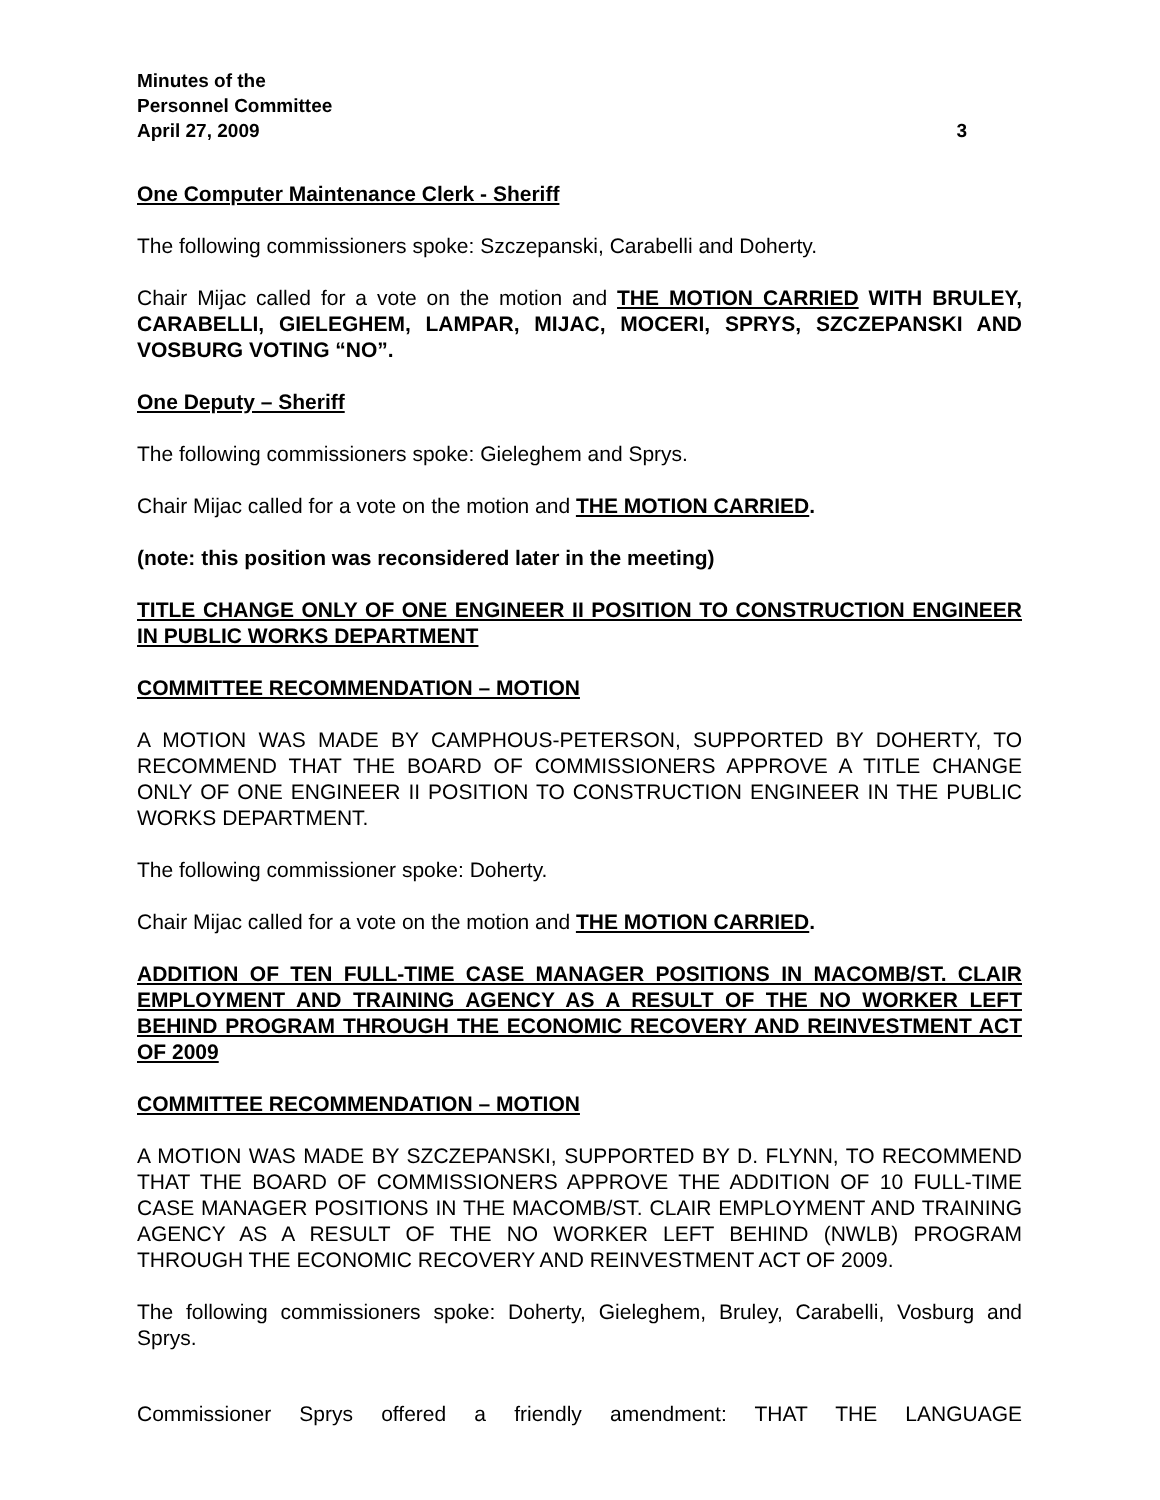Minutes of the
Personnel Committee
April 27, 2009 3
One Computer Maintenance Clerk - Sheriff
The following commissioners spoke: Szczepanski, Carabelli and Doherty.
Chair Mijac called for a vote on the motion and THE MOTION CARRIED WITH BRULEY, CARABELLI, GIELEGHEM, LAMPAR, MIJAC, MOCERI, SPRYS, SZCZEPANSKI AND VOSBURG VOTING “NO”.
One Deputy – Sheriff
The following commissioners spoke: Gieleghem and Sprys.
Chair Mijac called for a vote on the motion and THE MOTION CARRIED.
(note: this position was reconsidered later in the meeting)
TITLE CHANGE ONLY OF ONE ENGINEER II POSITION TO CONSTRUCTION ENGINEER IN PUBLIC WORKS DEPARTMENT
COMMITTEE RECOMMENDATION – MOTION
A MOTION WAS MADE BY CAMPHOUS-PETERSON, SUPPORTED BY DOHERTY, TO RECOMMEND THAT THE BOARD OF COMMISSIONERS APPROVE A TITLE CHANGE ONLY OF ONE ENGINEER II POSITION TO CONSTRUCTION ENGINEER IN THE PUBLIC WORKS DEPARTMENT.
The following commissioner spoke: Doherty.
Chair Mijac called for a vote on the motion and THE MOTION CARRIED.
ADDITION OF TEN FULL-TIME CASE MANAGER POSITIONS IN MACOMB/ST. CLAIR EMPLOYMENT AND TRAINING AGENCY AS A RESULT OF THE NO WORKER LEFT BEHIND PROGRAM THROUGH THE ECONOMIC RECOVERY AND REINVESTMENT ACT OF 2009
COMMITTEE RECOMMENDATION – MOTION
A MOTION WAS MADE BY SZCZEPANSKI, SUPPORTED BY D. FLYNN, TO RECOMMEND THAT THE BOARD OF COMMISSIONERS APPROVE THE ADDITION OF 10 FULL-TIME CASE MANAGER POSITIONS IN THE MACOMB/ST. CLAIR EMPLOYMENT AND TRAINING AGENCY AS A RESULT OF THE NO WORKER LEFT BEHIND (NWLB) PROGRAM THROUGH THE ECONOMIC RECOVERY AND REINVESTMENT ACT OF 2009.
The following commissioners spoke: Doherty, Gieleghem, Bruley, Carabelli, Vosburg and Sprys.
Commissioner Sprys offered a friendly amendment: THAT THE LANGUAGE